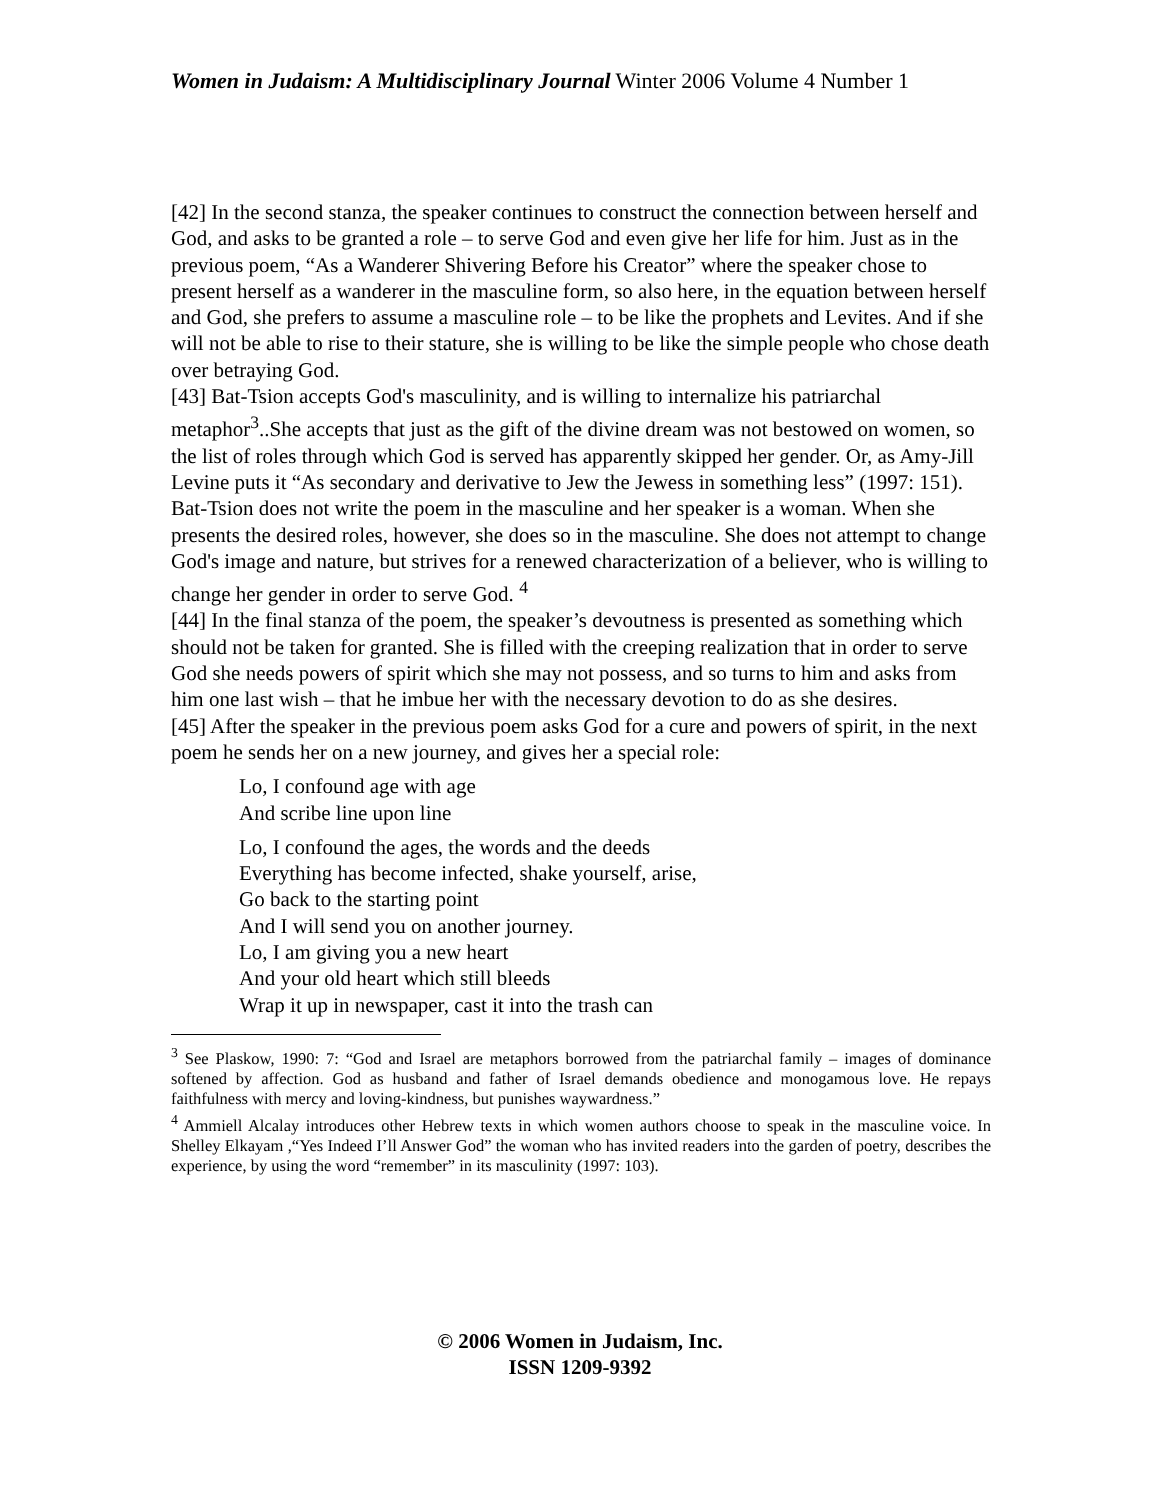Women in Judaism: A Multidisciplinary Journal Winter 2006 Volume 4 Number 1
[42] In the second stanza, the speaker continues to construct the connection between herself and God, and asks to be granted a role – to serve God and even give her life for him. Just as in the previous poem, “As a Wanderer Shivering Before his Creator” where the speaker chose to present herself as a wanderer in the masculine form, so also here, in the equation between herself and God, she prefers to assume a masculine role – to be like the prophets and Levites. And if she will not be able to rise to their stature, she is willing to be like the simple people who chose death over betraying God.
[43] Bat-Tsion accepts God's masculinity, and is willing to internalize his patriarchal metaphor<sup>3</sup>..She accepts that just as the gift of the divine dream was not bestowed on women, so the list of roles through which God is served has apparently skipped her gender. Or, as Amy-Jill Levine puts it “As secondary and derivative to Jew the Jewess in something less” (1997: 151). Bat-Tsion does not write the poem in the masculine and her speaker is a woman. When she presents the desired roles, however, she does so in the masculine. She does not attempt to change God's image and nature, but strives for a renewed characterization of a believer, who is willing to change her gender in order to serve God. <sup>4</sup>
[44] In the final stanza of the poem, the speaker’s devoutness is presented as something which should not be taken for granted. She is filled with the creeping realization that in order to serve God she needs powers of spirit which she may not possess, and so turns to him and asks from him one last wish – that he imbue her with the necessary devotion to do as she desires.
[45] After the speaker in the previous poem asks God for a cure and powers of spirit, in the next poem he sends her on a new journey, and gives her a special role:
Lo, I confound age with age
And scribe line upon line
Lo, I confound the ages, the words and the deeds
Everything has become infected, shake yourself, arise,
Go back to the starting point
And I will send you on another journey.
Lo, I am giving you a new heart
And your old heart which still bleeds
Wrap it up in newspaper, cast it into the trash can
<sup>3</sup> See Plaskow, 1990: 7: “God and Israel are metaphors borrowed from the patriarchal family – images of dominance softened by affection. God as husband and father of Israel demands obedience and monogamous love. He repays faithfulness with mercy and loving-kindness, but punishes waywardness.”
<sup>4</sup> Ammiell Alcalay introduces other Hebrew texts in which women authors choose to speak in the masculine voice. In Shelley Elkayam ,“Yes Indeed I’ll Answer God” the woman who has invited readers into the garden of poetry, describes the experience, by using the word “remember” in its masculinity (1997: 103).
© 2006 Women in Judaism, Inc.
ISSN 1209-9392